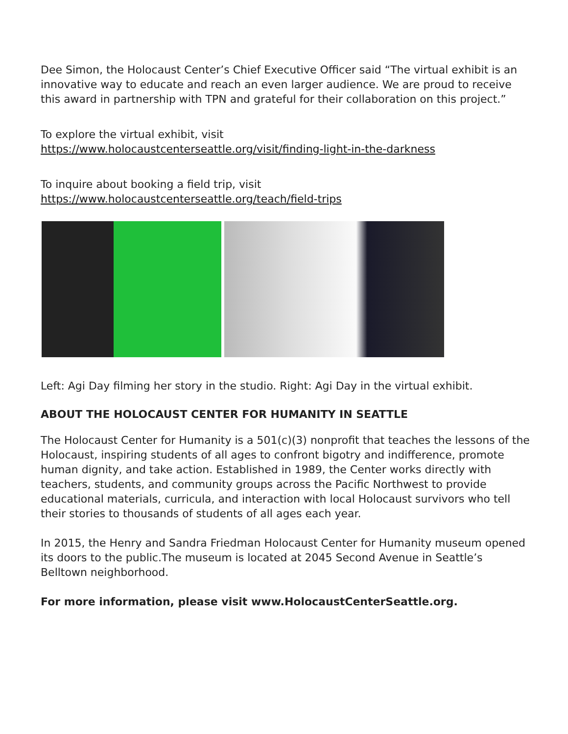Dee Simon, the Holocaust Center’s Chief Executive Officer said “The virtual exhibit is an innovative way to educate and reach an even larger audience. We are proud to receive this award in partnership with TPN and grateful for their collaboration on this project.”
To explore the virtual exhibit, visit
https://www.holocaustcenterseattle.org/visit/finding-light-in-the-darkness
To inquire about booking a field trip, visit
https://www.holocaustcenterseattle.org/teach/field-trips
Left: Agi Day filming her story in the studio. Right: Agi Day in the virtual exhibit.
ABOUT THE HOLOCAUST CENTER FOR HUMANITY IN SEATTLE
The Holocaust Center for Humanity is a 501(c)(3) nonprofit that teaches the lessons of the Holocaust, inspiring students of all ages to confront bigotry and indifference, promote human dignity, and take action. Established in 1989, the Center works directly with teachers, students, and community groups across the Pacific Northwest to provide educational materials, curricula, and interaction with local Holocaust survivors who tell their stories to thousands of students of all ages each year.
In 2015, the Henry and Sandra Friedman Holocaust Center for Humanity museum opened its doors to the public.The museum is located at 2045 Second Avenue in Seattle’s Belltown neighborhood.
For more information, please visit www.HolocaustCenterSeattle.org.